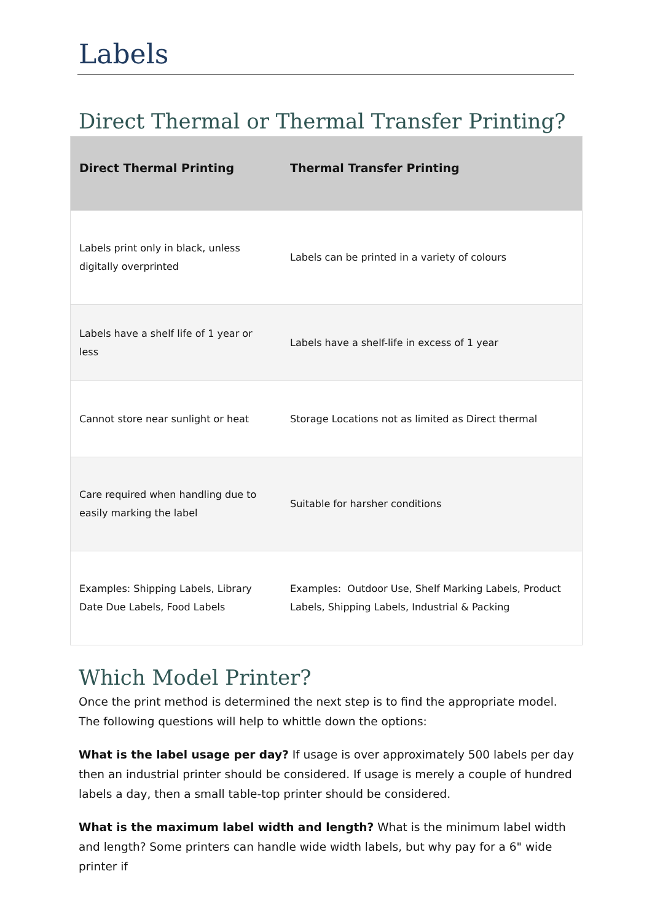Labels
Direct Thermal or Thermal Transfer Printing?
| Direct Thermal Printing | Thermal Transfer Printing |
| --- | --- |
| Labels print only in black, unless digitally overprinted | Labels can be printed in a variety of colours |
| Labels have a shelf life of 1 year or less | Labels have a shelf-life in excess of 1 year |
| Cannot store near sunlight or heat | Storage Locations not as limited as Direct thermal |
| Care required when handling due to easily marking the label | Suitable for harsher conditions |
| Examples: Shipping Labels, Library Date Due Labels, Food Labels | Examples: Outdoor Use, Shelf Marking Labels, Product Labels, Shipping Labels, Industrial & Packing |
Which Model Printer?
Once the print method is determined the next step is to find the appropriate model. The following questions will help to whittle down the options:
What is the label usage per day? If usage is over approximately 500 labels per day then an industrial printer should be considered. If usage is merely a couple of hundred labels a day, then a small table-top printer should be considered.
What is the maximum label width and length? What is the minimum label width and length? Some printers can handle wide width labels, but why pay for a 6" wide printer if